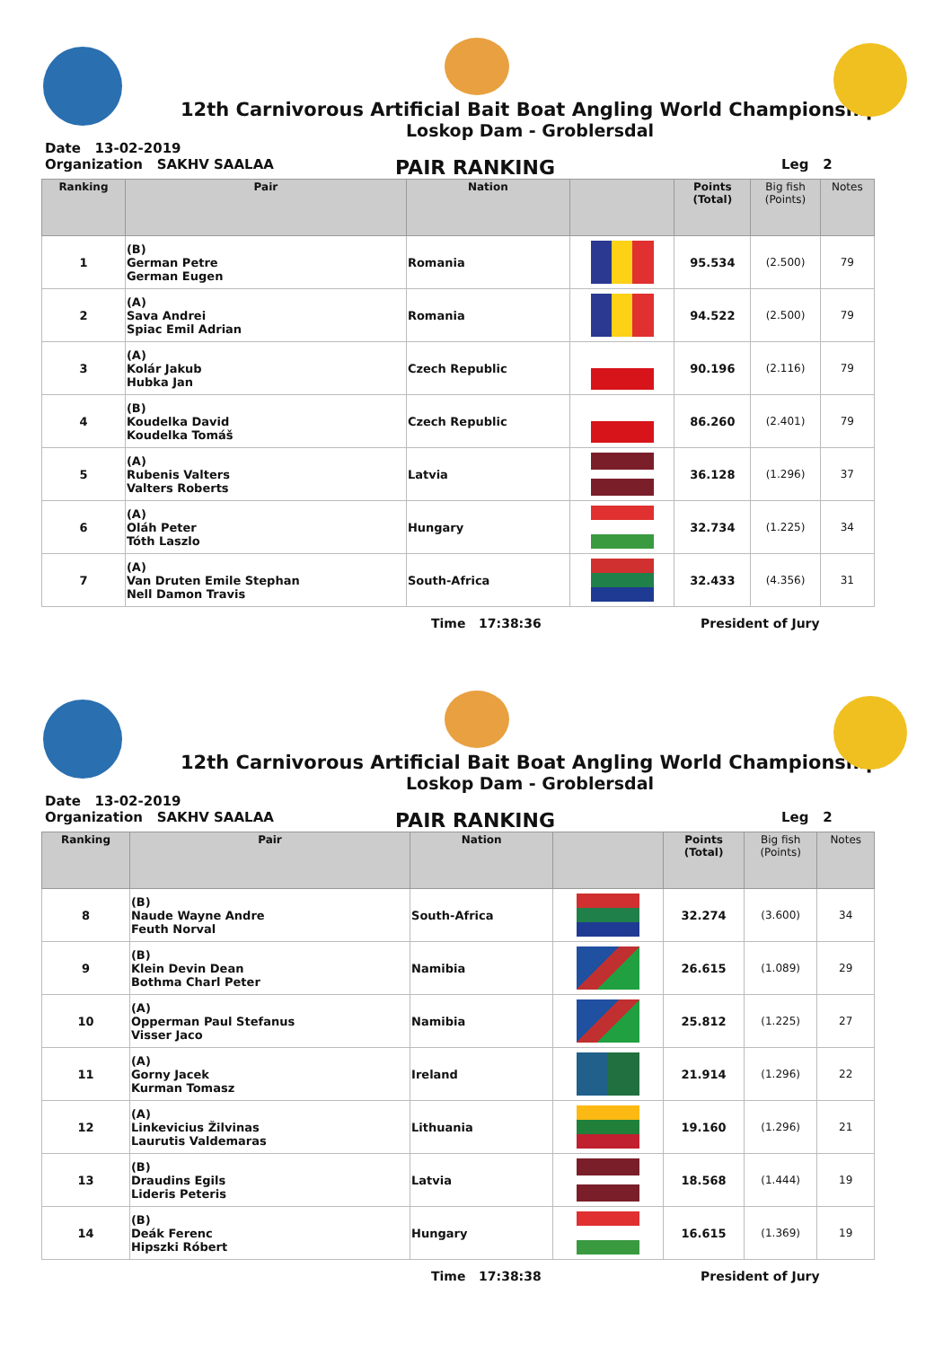12th Carnivorous Artificial Bait Boat Angling World Championship
Loskop Dam - Groblersdal
Date 13-02-2019
Organization SAKHV SAALAA PAIR RANKING Leg 2
| Ranking | Pair | Nation | | Points (Total) | Big fish (Points) | Notes |
| --- | --- | --- | --- | --- | --- | --- |
| 1 | (B) German Petre German Eugen | Romania | | 95.534 | (2.500) | 79 |
| 2 | (A) Sava Andrei Spiac Emil Adrian | Romania | | 94.522 | (2.500) | 79 |
| 3 | (A) Kolár Jakub Hubka Jan | Czech Republic | | 90.196 | (2.116) | 79 |
| 4 | (B) Koudelka David Koudelka Tomáš | Czech Republic | | 86.260 | (2.401) | 79 |
| 5 | (A) Rubenis Valters Valters Roberts | Latvia | | 36.128 | (1.296) | 37 |
| 6 | (A) Oláh Peter Tóth Laszlo | Hungary | | 32.734 | (1.225) | 34 |
| 7 | (A) Van Druten Emile Stephan Nell Damon Travis | South-Africa | | 32.433 | (4.356) | 31 |
Time 17:38:36 President of Jury
12th Carnivorous Artificial Bait Boat Angling World Championship
Loskop Dam - Groblersdal
Date 13-02-2019
Organization SAKHV SAALAA PAIR RANKING Leg 2
| Ranking | Pair | Nation | | Points (Total) | Big fish (Points) | Notes |
| --- | --- | --- | --- | --- | --- | --- |
| 8 | (B) Naude Wayne Andre Feuth Norval | South-Africa | | 32.274 | (3.600) | 34 |
| 9 | (B) Klein Devin Dean Bothma Charl Peter | Namibia | | 26.615 | (1.089) | 29 |
| 10 | (A) Opperman Paul Stefanus Visser Jaco | Namibia | | 25.812 | (1.225) | 27 |
| 11 | (A) Gorny Jacek Kurman Tomasz | Ireland | | 21.914 | (1.296) | 22 |
| 12 | (A) Linkevicius Žilvinas Laurutis Valdemaras | Lithuania | | 19.160 | (1.296) | 21 |
| 13 | (B) Draudins Egils Lideris Peteris | Latvia | | 18.568 | (1.444) | 19 |
| 14 | (B) Deák Ferenc Hipszki Róbert | Hungary | | 16.615 | (1.369) | 19 |
Time 17:38:38 President of Jury